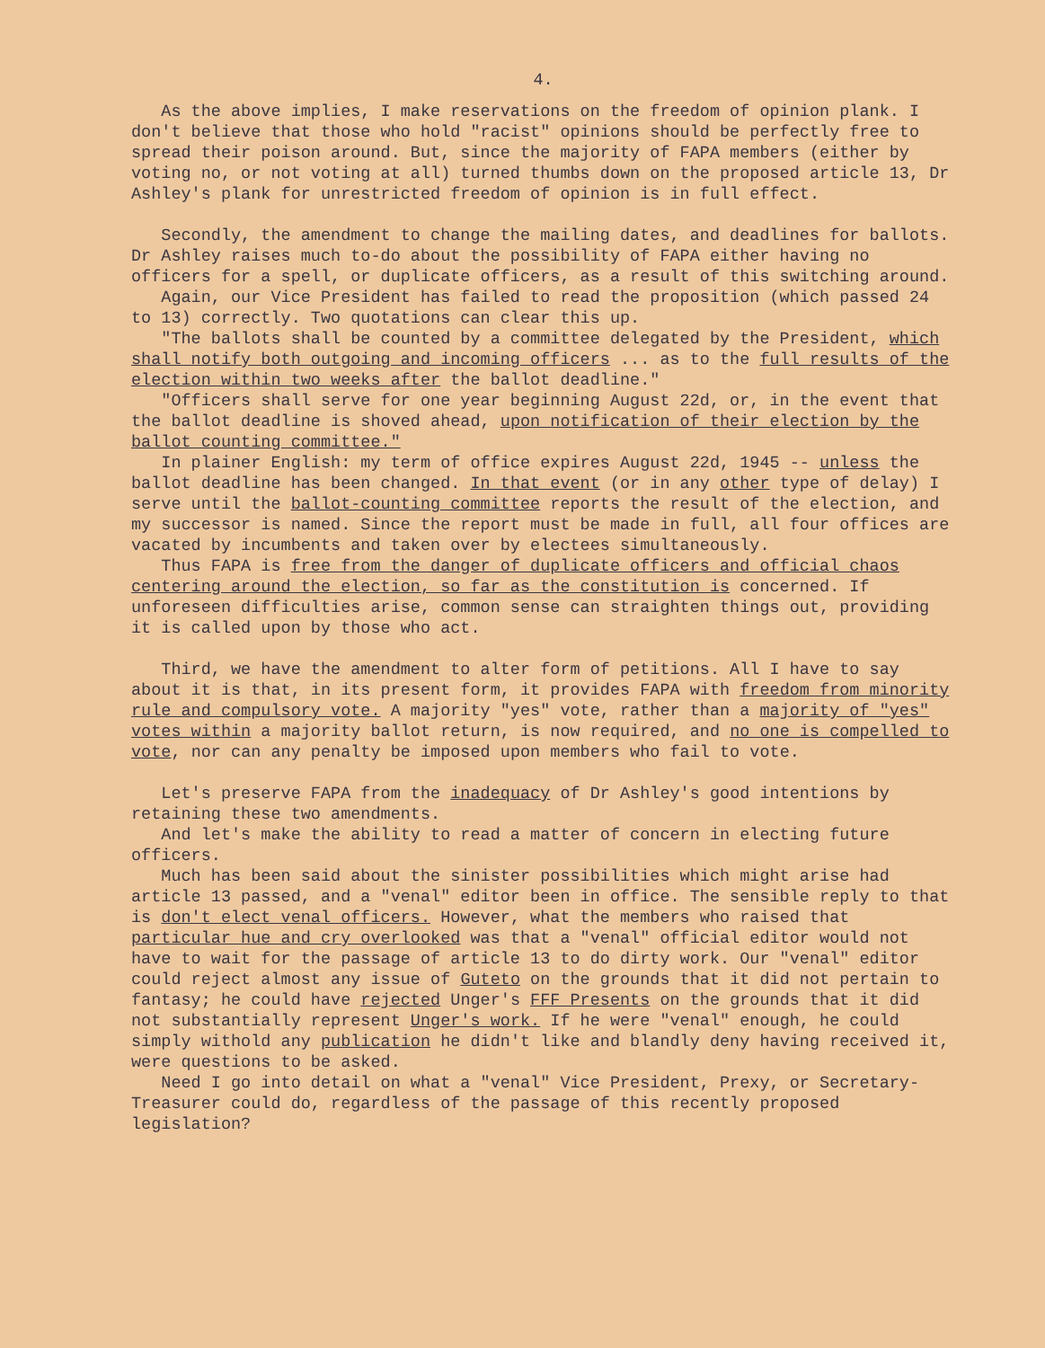4.
As the above implies, I make reservations on the freedom of opinion plank. I don't believe that those who hold "racist" opinions should be perfectly free to spread their poison around. But, since the majority of FAPA members (either by voting no, or not voting at all) turned thumbs down on the proposed article 13, Dr Ashley's plank for unrestricted freedom of opinion is in full effect.
Secondly, the amendment to change the mailing dates, and deadlines for ballots. Dr Ashley raises much to-do about the possibility of FAPA either having no officers for a spell, or duplicate officers, as a result of this switching around.
Again, our Vice President has failed to read the proposition (which passed 24 to 13) correctly. Two quotations can clear this up.
"The ballots shall be counted by a committee delegated by the President, which shall notify both outgoing and incoming officers ... as to the full results of the election within two weeks after the ballot deadline."
"Officers shall serve for one year beginning August 22d, or, in the event that the ballot deadline is shoved ahead, upon notification of their election by the ballot counting committee."
In plainer English: my term of office expires August 22d, 1945 -- unless the ballot deadline has been changed. In that event (or in any other type of delay) I serve until the ballot-counting committee reports the result of the election, and my successor is named. Since the report must be made in full, all four offices are vacated by incumbents and taken over by electees simultaneously.
Thus FAPA is free from the danger of duplicate officers and official chaos centering around the election, so far as the constitution is concerned. If unforeseen difficulties arise, common sense can straighten things out, providing it is called upon by those who act.
Third, we have the amendment to alter form of petitions. All I have to say about it is that, in its present form, it provides FAPA with freedom from minority rule and compulsory vote. A majority "yes" vote, rather than a majority of "yes" votes within a majority ballot return, is now required, and no one is compelled to vote, nor can any penalty be imposed upon members who fail to vote.
Let's preserve FAPA from the inadequacy of Dr Ashley's good intentions by retaining these two amendments.
And let's make the ability to read a matter of concern in electing future officers.
Much has been said about the sinister possibilities which might arise had article 13 passed, and a "venal" editor been in office. The sensible reply to that is don't elect venal officers. However, what the members who raised that particular hue and cry overlooked was that a "venal" official editor would not have to wait for the passage of article 13 to do dirty work. Our "venal" editor could reject almost any issue of Guteto on the grounds that it did not pertain to fantasy; he could have rejected Unger's FFF Presents on the grounds that it did not substantially represent Unger's work. If he were "venal" enough, he could simply withold any publication he didn't like and blandly deny having received it, were questions to be asked.
Need I go into detail on what a "venal" Vice President, Prexy, or Secretary-Treasurer could do, regardless of the passage of this recently proposed legislation?